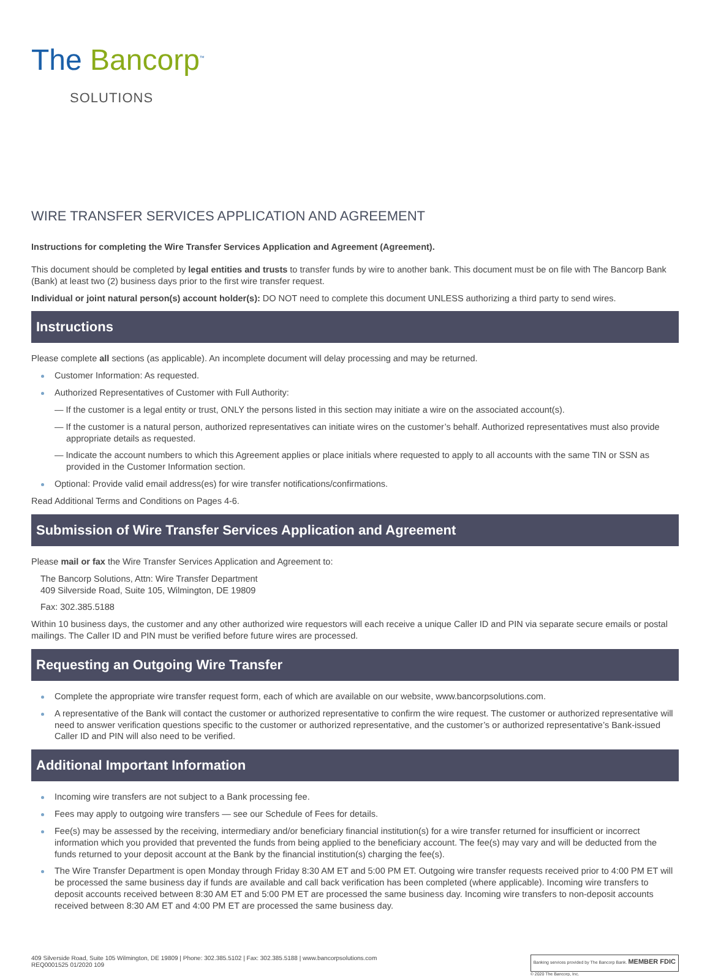The Bancorp<sup>™</sup>
SOLUTIONS
WIRE TRANSFER SERVICES APPLICATION AND AGREEMENT
Instructions for completing the Wire Transfer Services Application and Agreement (Agreement).
This document should be completed by legal entities and trusts to transfer funds by wire to another bank. This document must be on file with The Bancorp Bank (Bank) at least two (2) business days prior to the first wire transfer request.
Individual or joint natural person(s) account holder(s): DO NOT need to complete this document UNLESS authorizing a third party to send wires.
Instructions
Please complete all sections (as applicable). An incomplete document will delay processing and may be returned.
Customer Information: As requested.
Authorized Representatives of Customer with Full Authority:
— If the customer is a legal entity or trust, ONLY the persons listed in this section may initiate a wire on the associated account(s).
— If the customer is a natural person, authorized representatives can initiate wires on the customer’s behalf. Authorized representatives must also provide appropriate details as requested.
— Indicate the account numbers to which this Agreement applies or place initials where requested to apply to all accounts with the same TIN or SSN as provided in the Customer Information section.
Optional: Provide valid email address(es) for wire transfer notifications/confirmations.
Read Additional Terms and Conditions on Pages 4-6.
Submission of Wire Transfer Services Application and Agreement
Please mail or fax the Wire Transfer Services Application and Agreement to:
The Bancorp Solutions, Attn: Wire Transfer Department
409 Silverside Road, Suite 105, Wilmington, DE 19809
Fax: 302.385.5188
Within 10 business days, the customer and any other authorized wire requestors will each receive a unique Caller ID and PIN via separate secure emails or postal mailings. The Caller ID and PIN must be verified before future wires are processed.
Requesting an Outgoing Wire Transfer
Complete the appropriate wire transfer request form, each of which are available on our website, www.bancorpsolutions.com.
A representative of the Bank will contact the customer or authorized representative to confirm the wire request. The customer or authorized representative will need to answer verification questions specific to the customer or authorized representative, and the customer’s or authorized representative’s Bank-issued Caller ID and PIN will also need to be verified.
Additional Important Information
Incoming wire transfers are not subject to a Bank processing fee.
Fees may apply to outgoing wire transfers — see our Schedule of Fees for details.
Fee(s) may be assessed by the receiving, intermediary and/or beneficiary financial institution(s) for a wire transfer returned for insufficient or incorrect information which you provided that prevented the funds from being applied to the beneficiary account. The fee(s) may vary and will be deducted from the funds returned to your deposit account at the Bank by the financial institution(s) charging the fee(s).
The Wire Transfer Department is open Monday through Friday 8:30 AM ET and 5:00 PM ET. Outgoing wire transfer requests received prior to 4:00 PM ET will be processed the same business day if funds are available and call back verification has been completed (where applicable). Incoming wire transfers to deposit accounts received between 8:30 AM ET and 5:00 PM ET are processed the same business day. Incoming wire transfers to non-deposit accounts received between 8:30 AM ET and 4:00 PM ET are processed the same business day.
409 Silverside Road, Suite 105 Wilmington, DE 19809 | Phone: 302.385.5102 | Fax: 302.385.5188 | www.bancorpsolutions.com
REQ0001525 01/2020 109
Banking services provided by The Bancorp Bank. MEMBER FDIC
© 2020 The Bancorp, Inc.